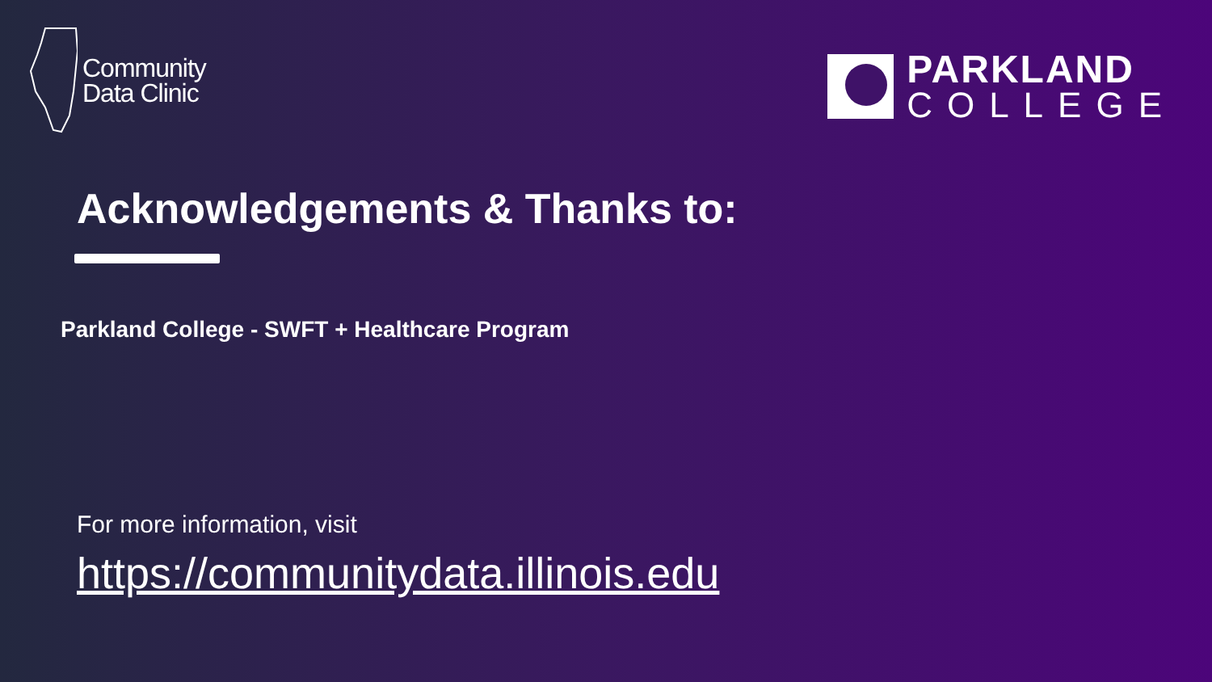Community
Data Clinic
PARKLAND
COLLEGE
Acknowledgements & Thanks to:
Parkland College - SWFT + Healthcare Program
For more information, visit
https://communitydata.illinois.edu